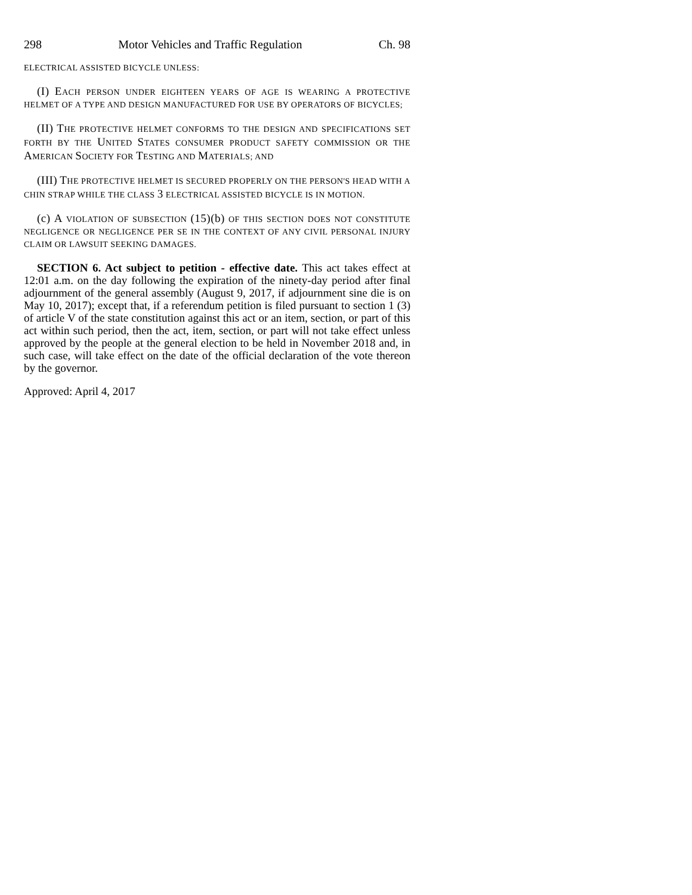298 Motor Vehicles and Traffic Regulation Ch. 98
ELECTRICAL ASSISTED BICYCLE UNLESS:
(I) EACH PERSON UNDER EIGHTEEN YEARS OF AGE IS WEARING A PROTECTIVE HELMET OF A TYPE AND DESIGN MANUFACTURED FOR USE BY OPERATORS OF BICYCLES;
(II) THE PROTECTIVE HELMET CONFORMS TO THE DESIGN AND SPECIFICATIONS SET FORTH BY THE UNITED STATES CONSUMER PRODUCT SAFETY COMMISSION OR THE AMERICAN SOCIETY FOR TESTING AND MATERIALS; AND
(III) THE PROTECTIVE HELMET IS SECURED PROPERLY ON THE PERSON'S HEAD WITH A CHIN STRAP WHILE THE CLASS 3 ELECTRICAL ASSISTED BICYCLE IS IN MOTION.
(c) A VIOLATION OF SUBSECTION (15)(b) OF THIS SECTION DOES NOT CONSTITUTE NEGLIGENCE OR NEGLIGENCE PER SE IN THE CONTEXT OF ANY CIVIL PERSONAL INJURY CLAIM OR LAWSUIT SEEKING DAMAGES.
SECTION 6. Act subject to petition - effective date. This act takes effect at 12:01 a.m. on the day following the expiration of the ninety-day period after final adjournment of the general assembly (August 9, 2017, if adjournment sine die is on May 10, 2017); except that, if a referendum petition is filed pursuant to section 1 (3) of article V of the state constitution against this act or an item, section, or part of this act within such period, then the act, item, section, or part will not take effect unless approved by the people at the general election to be held in November 2018 and, in such case, will take effect on the date of the official declaration of the vote thereon by the governor.
Approved: April 4, 2017